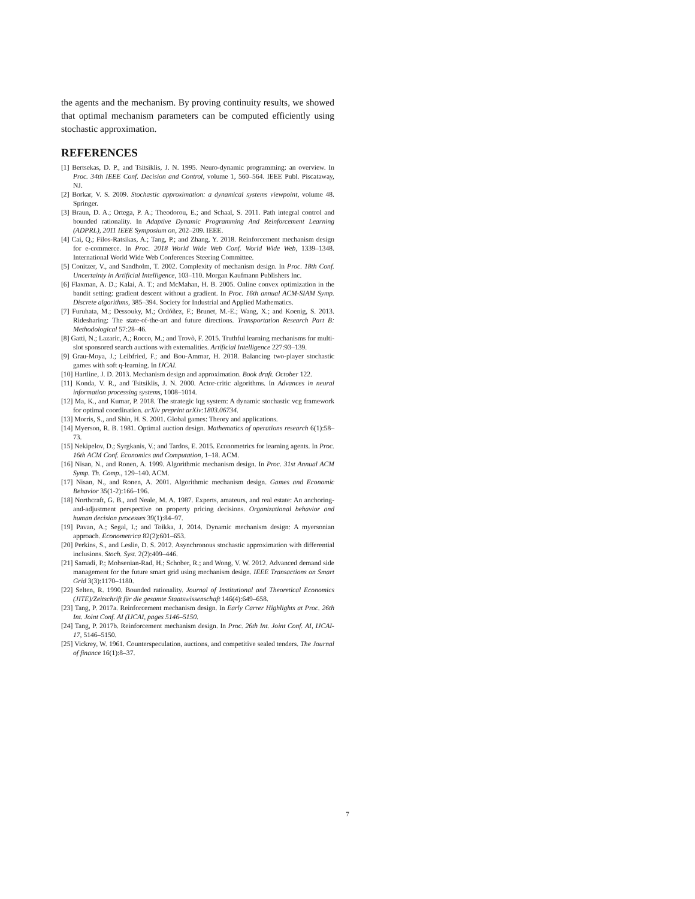the agents and the mechanism. By proving continuity results, we showed that optimal mechanism parameters can be computed efficiently using stochastic approximation.
REFERENCES
[1] Bertsekas, D. P., and Tsitsiklis, J. N. 1995. Neuro-dynamic programming: an overview. In Proc. 34th IEEE Conf. Decision and Control, volume 1, 560–564. IEEE Publ. Piscataway, NJ.
[2] Borkar, V. S. 2009. Stochastic approximation: a dynamical systems viewpoint, volume 48. Springer.
[3] Braun, D. A.; Ortega, P. A.; Theodorou, E.; and Schaal, S. 2011. Path integral control and bounded rationality. In Adaptive Dynamic Programming And Reinforcement Learning (ADPRL), 2011 IEEE Symposium on, 202–209. IEEE.
[4] Cai, Q.; Filos-Ratsikas, A.; Tang, P.; and Zhang, Y. 2018. Reinforcement mechanism design for e-commerce. In Proc. 2018 World Wide Web Conf. World Wide Web, 1339–1348. International World Wide Web Conferences Steering Committee.
[5] Conitzer, V., and Sandholm, T. 2002. Complexity of mechanism design. In Proc. 18th Conf. Uncertainty in Artificial Intelligence, 103–110. Morgan Kaufmann Publishers Inc.
[6] Flaxman, A. D.; Kalai, A. T.; and McMahan, H. B. 2005. Online convex optimization in the bandit setting: gradient descent without a gradient. In Proc. 16th annual ACM-SIAM Symp. Discrete algorithms, 385–394. Society for Industrial and Applied Mathematics.
[7] Furuhata, M.; Dessouky, M.; Ordóñez, F.; Brunet, M.-E.; Wang, X.; and Koenig, S. 2013. Ridesharing: The state-of-the-art and future directions. Transportation Research Part B: Methodological 57:28–46.
[8] Gatti, N.; Lazaric, A.; Rocco, M.; and Trovò, F. 2015. Truthful learning mechanisms for multi-slot sponsored search auctions with externalities. Artificial Intelligence 227:93–139.
[9] Grau-Moya, J.; Leibfried, F.; and Bou-Ammar, H. 2018. Balancing two-player stochastic games with soft q-learning. In IJCAI.
[10] Hartline, J. D. 2013. Mechanism design and approximation. Book draft. October 122.
[11] Konda, V. R., and Tsitsiklis, J. N. 2000. Actor-critic algorithms. In Advances in neural information processing systems, 1008–1014.
[12] Ma, K., and Kumar, P. 2018. The strategic lqg system: A dynamic stochastic vcg framework for optimal coordination. arXiv preprint arXiv:1803.06734.
[13] Morris, S., and Shin, H. S. 2001. Global games: Theory and applications.
[14] Myerson, R. B. 1981. Optimal auction design. Mathematics of operations research 6(1):58–73.
[15] Nekipelov, D.; Syrgkanis, V.; and Tardos, E. 2015. Econometrics for learning agents. In Proc. 16th ACM Conf. Economics and Computation, 1–18. ACM.
[16] Nisan, N., and Ronen, A. 1999. Algorithmic mechanism design. In Proc. 31st Annual ACM Symp. Th. Comp., 129–140. ACM.
[17] Nisan, N., and Ronen, A. 2001. Algorithmic mechanism design. Games and Economic Behavior 35(1-2):166–196.
[18] Northcraft, G. B., and Neale, M. A. 1987. Experts, amateurs, and real estate: An anchoring-and-adjustment perspective on property pricing decisions. Organizational behavior and human decision processes 39(1):84–97.
[19] Pavan, A.; Segal, I.; and Toikka, J. 2014. Dynamic mechanism design: A myersonian approach. Econometrica 82(2):601–653.
[20] Perkins, S., and Leslie, D. S. 2012. Asynchronous stochastic approximation with differential inclusions. Stoch. Syst. 2(2):409–446.
[21] Samadi, P.; Mohsenian-Rad, H.; Schober, R.; and Wong, V. W. 2012. Advanced demand side management for the future smart grid using mechanism design. IEEE Transactions on Smart Grid 3(3):1170–1180.
[22] Selten, R. 1990. Bounded rationality. Journal of Institutional and Theoretical Economics (JITE)/Zeitschrift für die gesamte Staatswissenschaft 146(4):649–658.
[23] Tang, P. 2017a. Reinforcement mechanism design. In Early Carrer Highlights at Proc. 26th Int. Joint Conf. AI (IJCAI, pages 5146–5150.
[24] Tang, P. 2017b. Reinforcement mechanism design. In Proc. 26th Int. Joint Conf. AI, IJCAI-17, 5146–5150.
[25] Vickrey, W. 1961. Counterspeculation, auctions, and competitive sealed tenders. The Journal of finance 16(1):8–37.
7